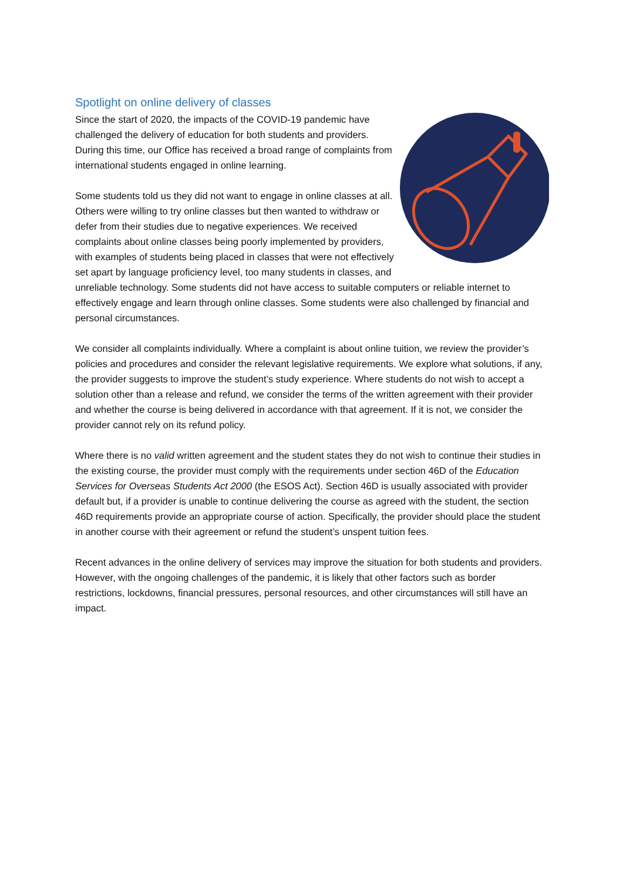Spotlight on online delivery of classes
Since the start of 2020, the impacts of the COVID-19 pandemic have challenged the delivery of education for both students and providers. During this time, our Office has received a broad range of complaints from international students engaged in online learning.
Some students told us they did not want to engage in online classes at all. Others were willing to try online classes but then wanted to withdraw or defer from their studies due to negative experiences. We received complaints about online classes being poorly implemented by providers, with examples of students being placed in classes that were not effectively set apart by language proficiency level, too many students in classes, and unreliable technology. Some students did not have access to suitable computers or reliable internet to effectively engage and learn through online classes. Some students were also challenged by financial and personal circumstances.
We consider all complaints individually. Where a complaint is about online tuition, we review the provider’s policies and procedures and consider the relevant legislative requirements. We explore what solutions, if any, the provider suggests to improve the student’s study experience. Where students do not wish to accept a solution other than a release and refund, we consider the terms of the written agreement with their provider and whether the course is being delivered in accordance with that agreement. If it is not, we consider the provider cannot rely on its refund policy.
Where there is no valid written agreement and the student states they do not wish to continue their studies in the existing course, the provider must comply with the requirements under section 46D of the Education Services for Overseas Students Act 2000 (the ESOS Act). Section 46D is usually associated with provider default but, if a provider is unable to continue delivering the course as agreed with the student, the section 46D requirements provide an appropriate course of action. Specifically, the provider should place the student in another course with their agreement or refund the student’s unspent tuition fees.
Recent advances in the online delivery of services may improve the situation for both students and providers. However, with the ongoing challenges of the pandemic, it is likely that other factors such as border restrictions, lockdowns, financial pressures, personal resources, and other circumstances will still have an impact.